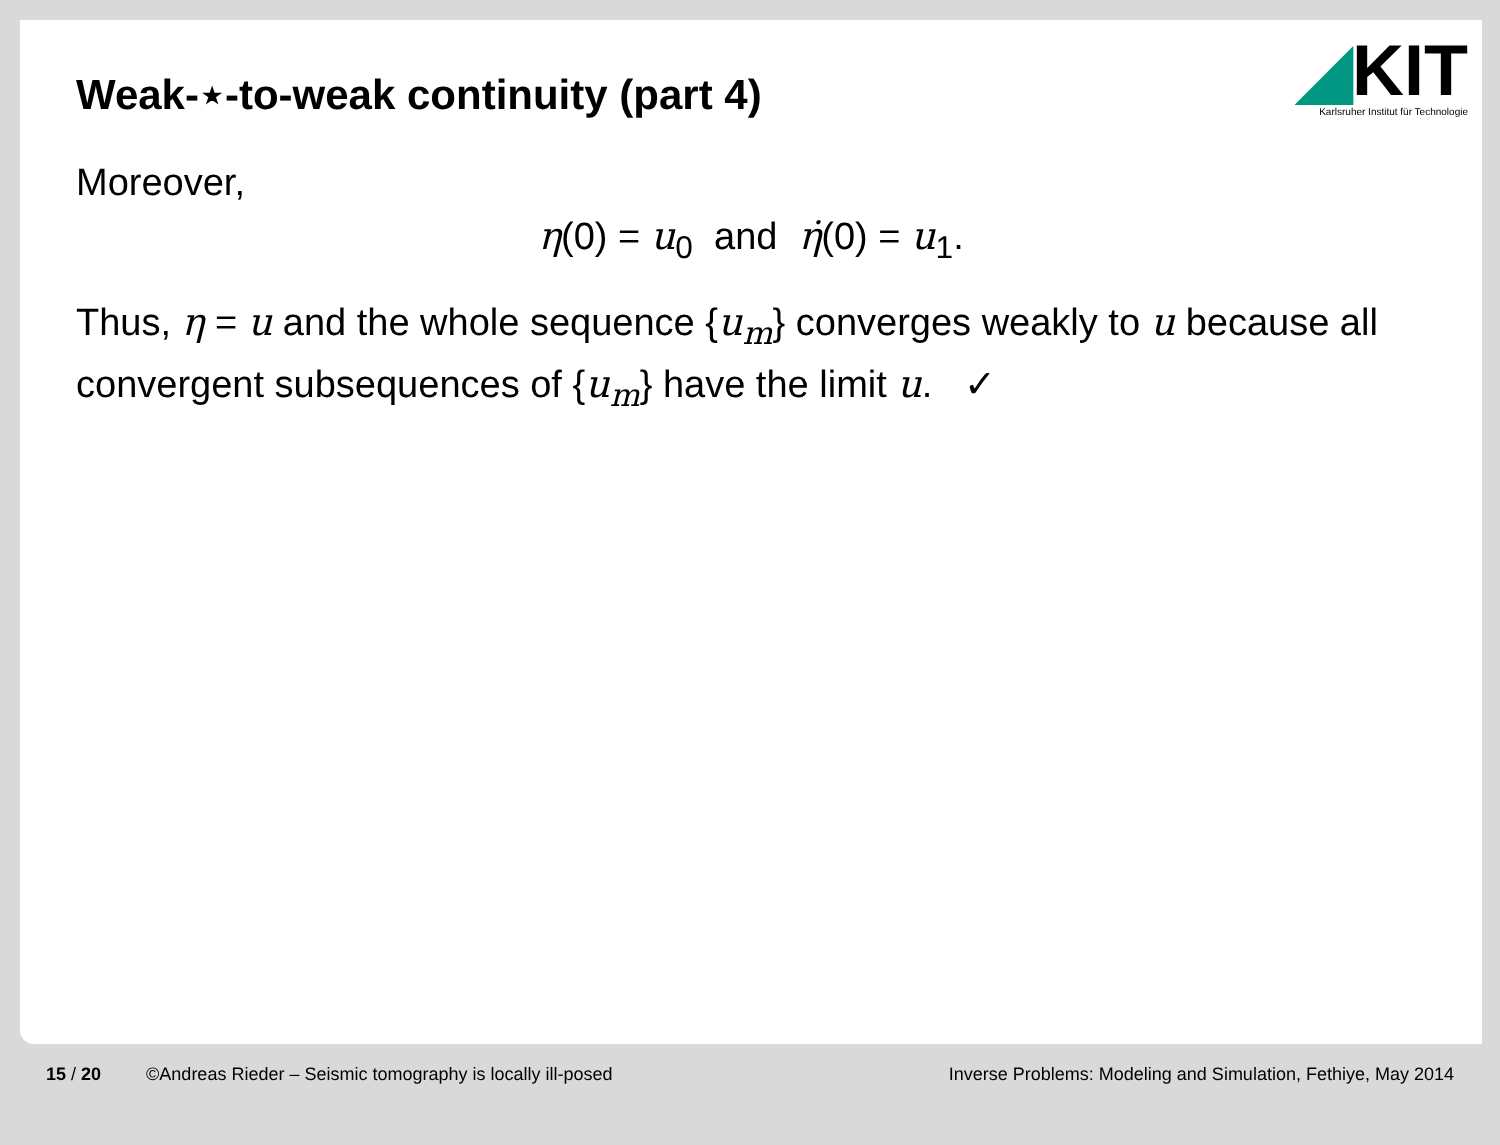◢KIT
Karlsruher Institut für Technologie
Weak-⋆-to-weak continuity (part 4)
Moreover,
η(0) = u<sub>0</sub> and η̇(0) = u<sub>1</sub>.
Thus, η = u and the whole sequence {u<sub>m</sub>} converges weakly to u because all convergent subsequences of {u<sub>m</sub>} have the limit u. ✓
15 / 20 ©Andreas Rieder – Seismic tomography is locally ill-posed Inverse Problems: Modeling and Simulation, Fethiye, May 2014